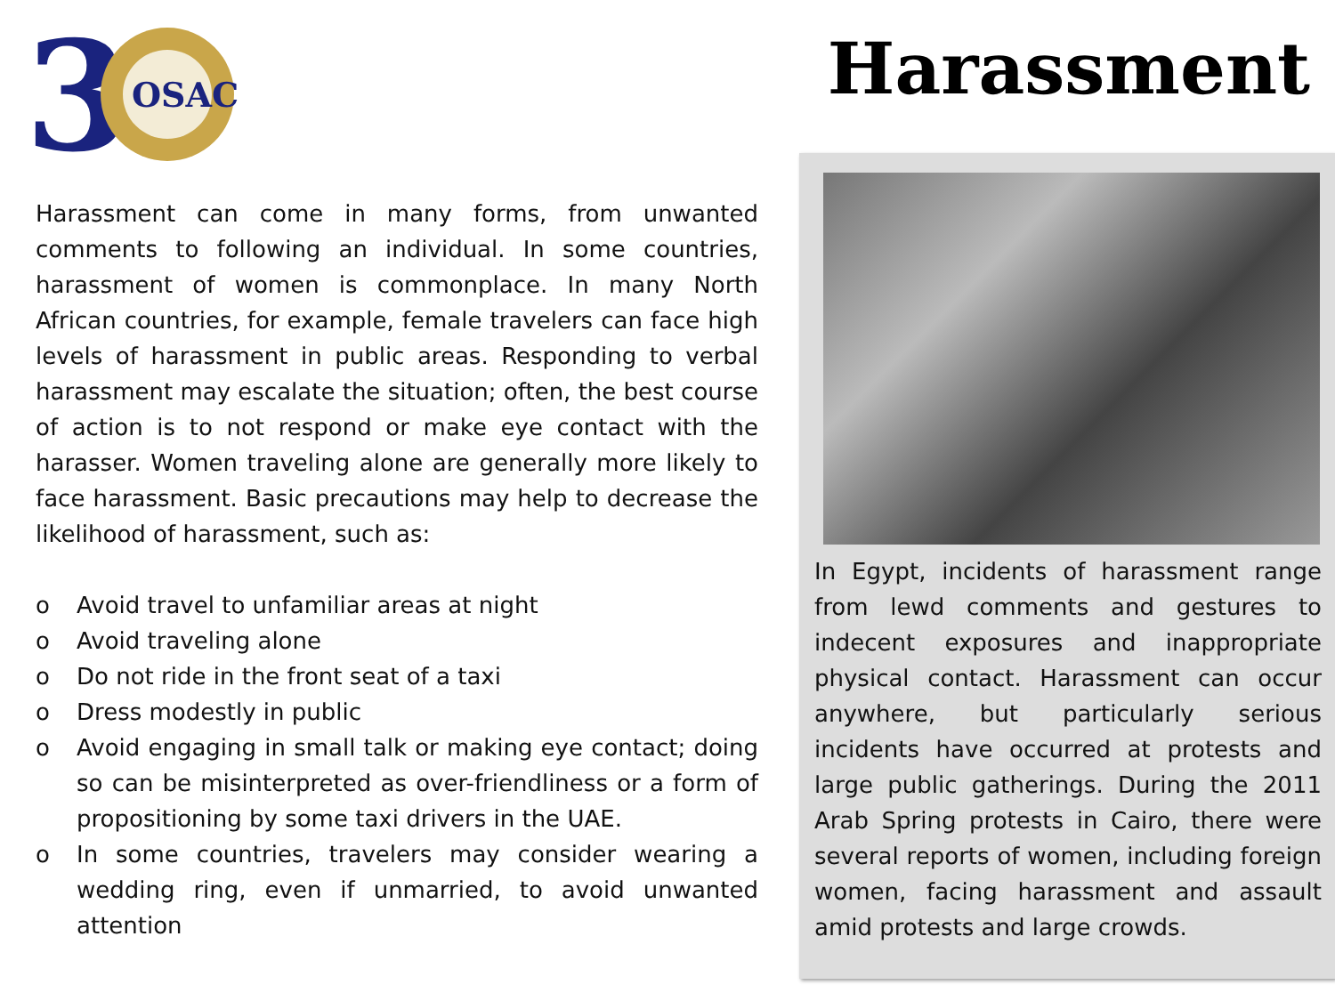3
OSAC
Harassment
Harassment can come in many forms, from unwanted comments to following an individual. In some countries, harassment of women is commonplace. In many North African countries, for example, female travelers can face high levels of harassment in public areas. Responding to verbal harassment may escalate the situation; often, the best course of action is to not respond or make eye contact with the harasser. Women traveling alone are generally more likely to face harassment. Basic precautions may help to decrease the likelihood of harassment, such as:
o Avoid travel to unfamiliar areas at night
o Avoid traveling alone
o Do not ride in the front seat of a taxi
o Dress modestly in public
o Avoid engaging in small talk or making eye contact; doing so can be misinterpreted as over-friendliness or a form of propositioning by some taxi drivers in the UAE.
o In some countries, travelers may consider wearing a wedding ring, even if unmarried, to avoid unwanted attention
In Egypt, incidents of harassment range from lewd comments and gestures to indecent exposures and inappropriate physical contact. Harassment can occur anywhere, but particularly serious incidents have occurred at protests and large public gatherings. During the 2011 Arab Spring protests in Cairo, there were several reports of women, including foreign women, facing harassment and assault amid protests and large crowds.